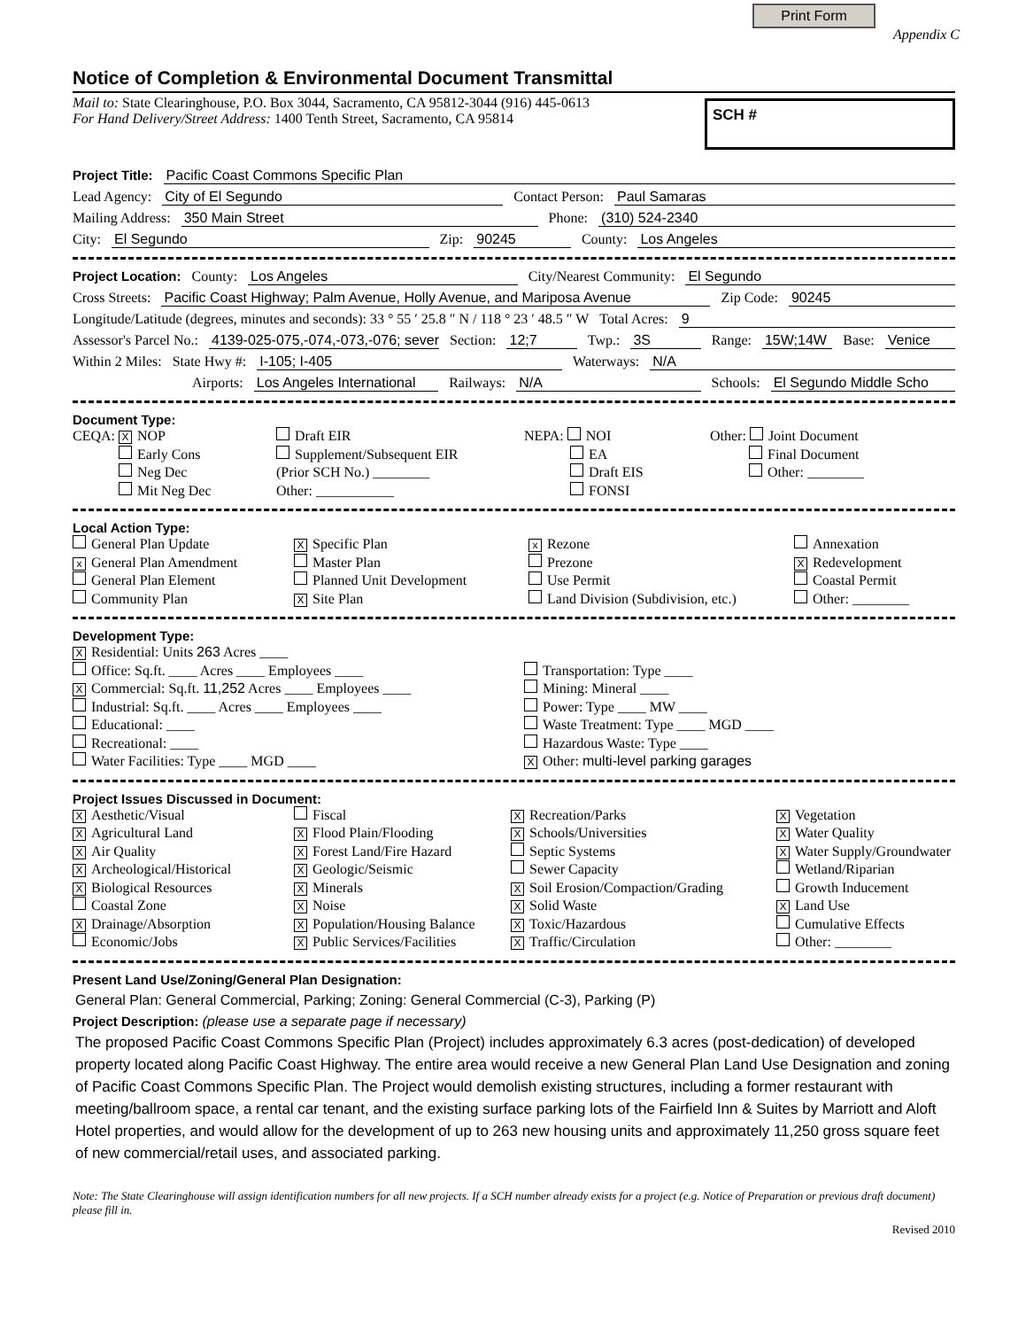Print Form Appendix C
Notice of Completion & Environmental Document Transmittal
Mail to: State Clearinghouse, P.O. Box 3044, Sacramento, CA 95812-3044 (916) 445-0613
For Hand Delivery/Street Address: 1400 Tenth Street, Sacramento, CA 95814
SCH #
Project Title: Pacific Coast Commons Specific Plan
Lead Agency: City of El Segundo Contact Person: Paul Samaras
Mailing Address: 350 Main Street Phone: (310) 524-2340
City: El Segundo Zip: 90245 County: Los Angeles
Project Location: County: Los Angeles City/Nearest Community: El Segundo
Cross Streets: Pacific Coast Highway; Palm Avenue, Holly Avenue, and Mariposa Avenue Zip Code: 90245
Longitude/Latitude (degrees, minutes and seconds): 33 ° 55 ′ 25.8 ″ N / 118 ° 23 ′ 48.5 ″ W Total Acres: 9
Assessor's Parcel No.: 4139-025-075,-074,-073,-076; sever Section: 12;7 Twp.: 3S Range: 15W;14W Base: Venice
Within 2 Miles: State Hwy #: I-105; I-405 Waterways: N/A
Airports: Los Angeles International Railways: N/A Schools: El Segundo Middle Scho
Document Type:
CEQA: X NOP
    Early Cons
    Neg Dec
    Mit Neg Dec
Draft EIR
Supplement/Subsequent EIR
(Prior SCH No.) ________
Other: ___________
NEPA: NOI
    EA
    Draft EIS
    FONSI
Other: Joint Document
    Final Document
    Other: ________
Local Action Type:
General Plan Update
x General Plan Amendment
General Plan Element
Community Plan
X Specific Plan
Master Plan
Planned Unit Development
X Site Plan
x Rezone
Prezone
Use Permit
Land Division (Subdivision, etc.)
Annexation
X Redevelopment
Coastal Permit
Other: ________
Development Type:
X Residential: Units 263 Acres ____
Office: Sq.ft. ____ Acres ____ Employees ____
X Commercial: Sq.ft. 11,252 Acres ____ Employees ____
Industrial: Sq.ft. ____ Acres ____ Employees ____
Educational: ____
Recreational: ____
Water Facilities: Type ____ MGD ____
Transportation: Type ____
Mining: Mineral ____
Power: Type ____ MW ____
Waste Treatment: Type ____ MGD ____
Hazardous Waste: Type ____
X Other: multi-level parking garages
Project Issues Discussed in Document:
X Aesthetic/Visual
X Agricultural Land
X Air Quality
X Archeological/Historical
X Biological Resources
Coastal Zone
X Drainage/Absorption
Economic/Jobs
Fiscal
X Flood Plain/Flooding
X Forest Land/Fire Hazard
X Geologic/Seismic
X Minerals
X Noise
X Population/Housing Balance
X Public Services/Facilities
X Recreation/Parks
X Schools/Universities
Septic Systems
Sewer Capacity
X Soil Erosion/Compaction/Grading
X Solid Waste
X Toxic/Hazardous
X Traffic/Circulation
X Vegetation
X Water Quality
X Water Supply/Groundwater
Wetland/Riparian
Growth Inducement
X Land Use
Cumulative Effects
Other: ________
Present Land Use/Zoning/General Plan Designation:
General Plan: General Commercial, Parking; Zoning: General Commercial (C-3), Parking (P)
Project Description: (please use a separate page if necessary)
The proposed Pacific Coast Commons Specific Plan (Project) includes approximately 6.3 acres (post-dedication) of developed property located along Pacific Coast Highway. The entire area would receive a new General Plan Land Use Designation and zoning of Pacific Coast Commons Specific Plan. The Project would demolish existing structures, including a former restaurant with meeting/ballroom space, a rental car tenant, and the existing surface parking lots of the Fairfield Inn & Suites by Marriott and Aloft Hotel properties, and would allow for the development of up to 263 new housing units and approximately 11,250 gross square feet of new commercial/retail uses, and associated parking.
Note: The State Clearinghouse will assign identification numbers for all new projects. If a SCH number already exists for a project (e.g. Notice of Preparation or previous draft document) please fill in.
Revised 2010